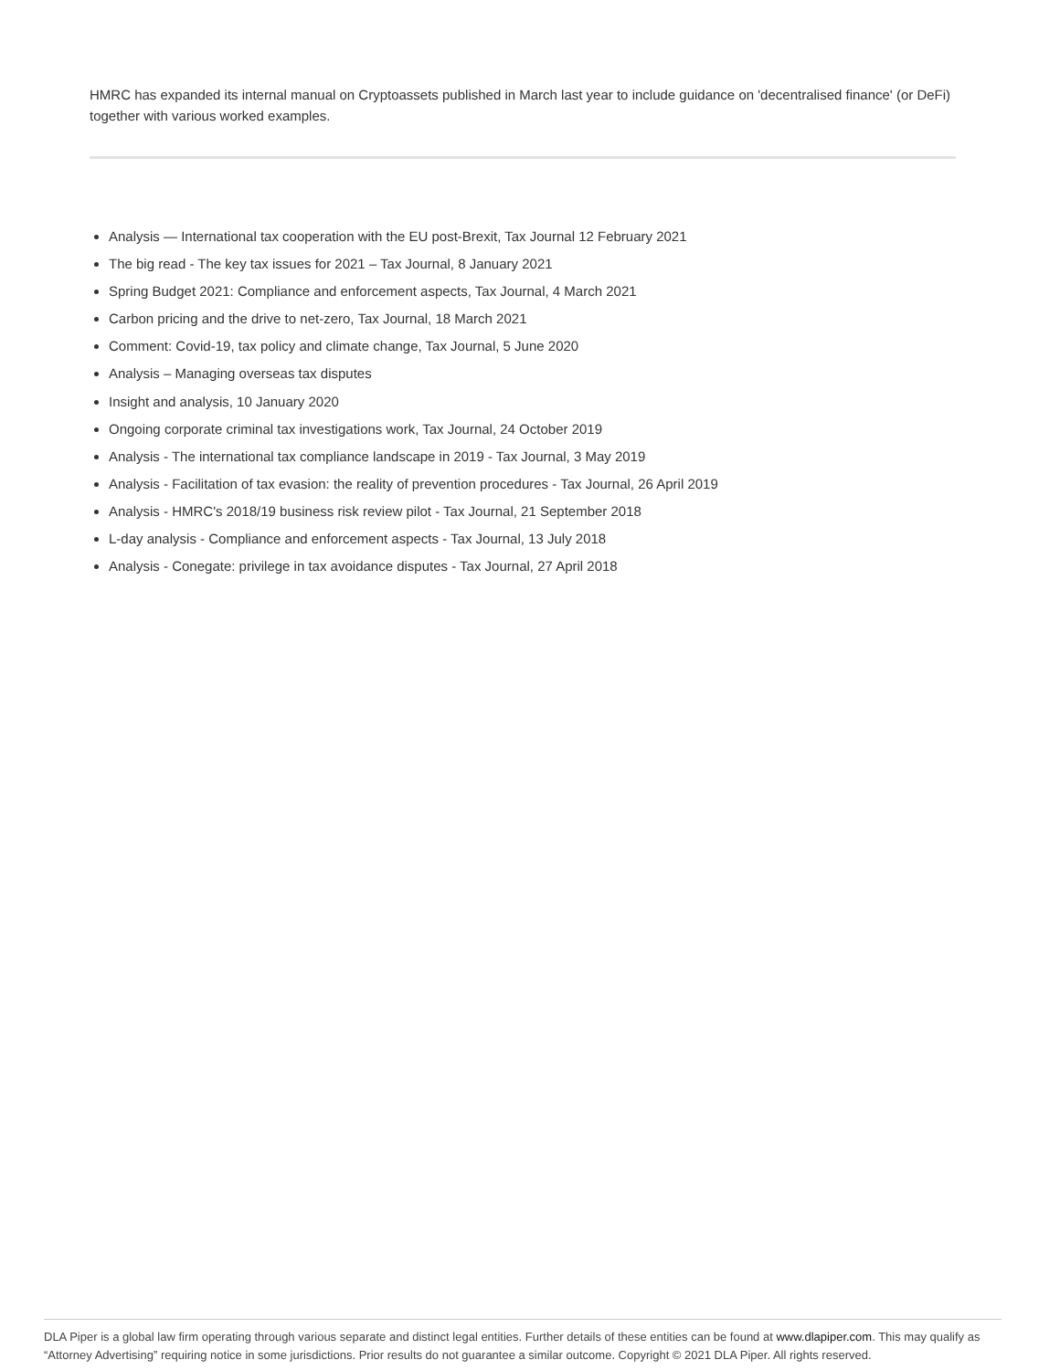HMRC has expanded its internal manual on Cryptoassets published in March last year to include guidance on 'decentralised finance' (or DeFi) together with various worked examples.
Analysis — International tax cooperation with the EU post-Brexit, Tax Journal 12 February 2021
The big read - The key tax issues for 2021 – Tax Journal, 8 January 2021
Spring Budget 2021: Compliance and enforcement aspects, Tax Journal, 4 March 2021
Carbon pricing and the drive to net-zero, Tax Journal, 18 March 2021
Comment: Covid-19, tax policy and climate change, Tax Journal, 5 June 2020
Analysis – Managing overseas tax disputes
Insight and analysis, 10 January 2020
Ongoing corporate criminal tax investigations work, Tax Journal, 24 October 2019
Analysis - The international tax compliance landscape in 2019 - Tax Journal, 3 May 2019
Analysis - Facilitation of tax evasion: the reality of prevention procedures - Tax Journal, 26 April 2019
Analysis - HMRC's 2018/19 business risk review pilot - Tax Journal, 21 September 2018
L-day analysis - Compliance and enforcement aspects - Tax Journal, 13 July 2018
Analysis - Conegate: privilege in tax avoidance disputes - Tax Journal, 27 April 2018
DLA Piper is a global law firm operating through various separate and distinct legal entities. Further details of these entities can be found at www.dlapiper.com. This may qualify as “Attorney Advertising” requiring notice in some jurisdictions. Prior results do not guarantee a similar outcome. Copyright © 2021 DLA Piper. All rights reserved.